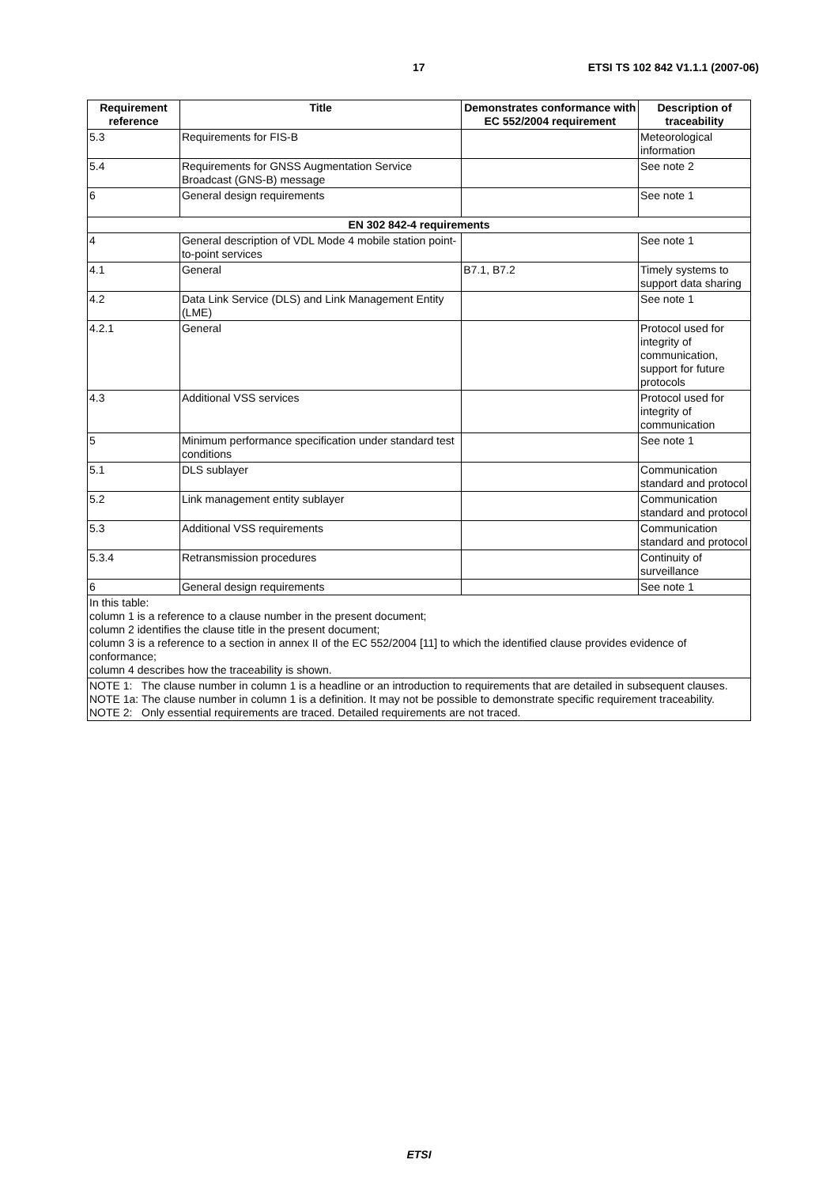17 ETSI TS 102 842 V1.1.1 (2007-06)
| Requirement reference | Title | Demonstrates conformance with EC 552/2004 requirement | Description of traceability |
| --- | --- | --- | --- |
| 5.3 | Requirements for FIS-B | | Meteorological information |
| 5.4 | Requirements for GNSS Augmentation Service Broadcast (GNS-B) message | | See note 2 |
| 6 | General design requirements | | See note 1 |
| EN 302 842-4 requirements | | | |
| 4 | General description of VDL Mode 4 mobile station point-to-point services | | See note 1 |
| 4.1 | General | B7.1, B7.2 | Timely systems to support data sharing |
| 4.2 | Data Link Service (DLS) and Link Management Entity (LME) | | See note 1 |
| 4.2.1 | General | | Protocol used for integrity of communication, support for future protocols |
| 4.3 | Additional VSS services | | Protocol used for integrity of communication |
| 5 | Minimum performance specification under standard test conditions | | See note 1 |
| 5.1 | DLS sublayer | | Communication standard and protocol |
| 5.2 | Link management entity sublayer | | Communication standard and protocol |
| 5.3 | Additional VSS requirements | | Communication standard and protocol |
| 5.3.4 | Retransmission procedures | | Continuity of surveillance |
| 6 | General design requirements | | See note 1 |
| In this table: column 1 is a reference to a clause number in the present document; column 2 identifies the clause title in the present document; column 3 is a reference to a section in annex II of the EC 552/2004 [11] to which the identified clause provides evidence of conformance; column 4 describes how the traceability is shown. | | | |
| NOTE 1: The clause number in column 1 is a headline or an introduction to requirements that are detailed in subsequent clauses. NOTE 1a: The clause number in column 1 is a definition. It may not be possible to demonstrate specific requirement traceability. NOTE 2: Only essential requirements are traced. Detailed requirements are not traced. | | | |
ETSI